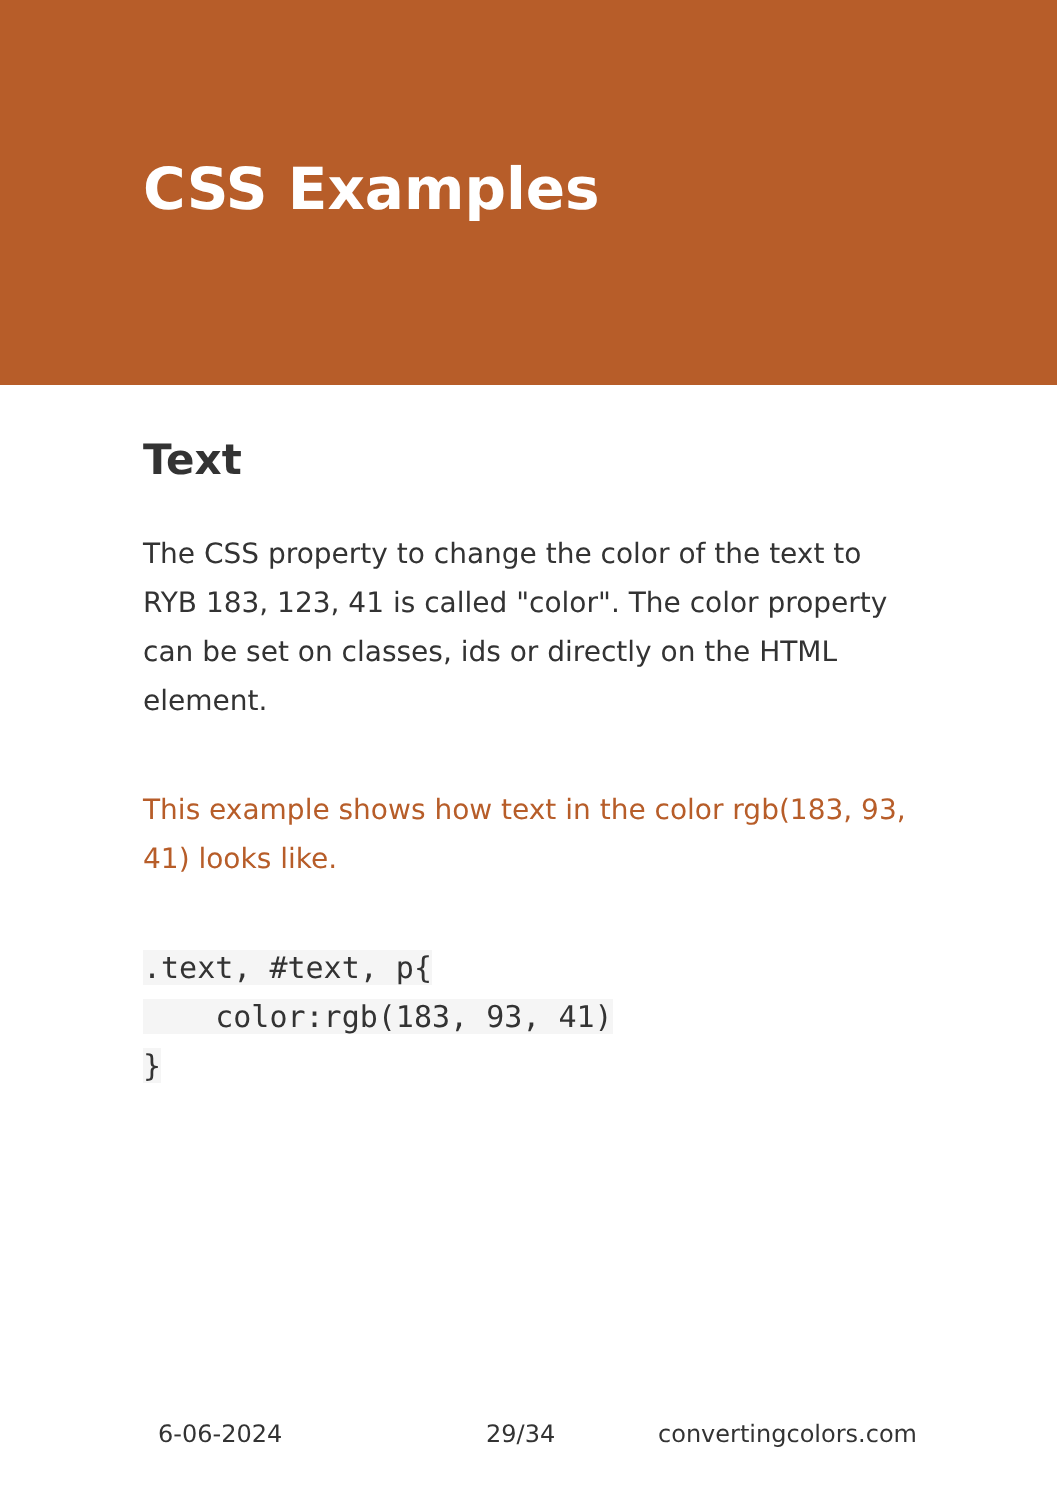CSS Examples
Text
The CSS property to change the color of the text to RYB 183, 123, 41 is called "color". The color property can be set on classes, ids or directly on the HTML element.
This example shows how text in the color rgb(183, 93, 41) looks like.
.text, #text, p{
    color:rgb(183, 93, 41)
}
6-06-2024 29/34 convertingcolors.com